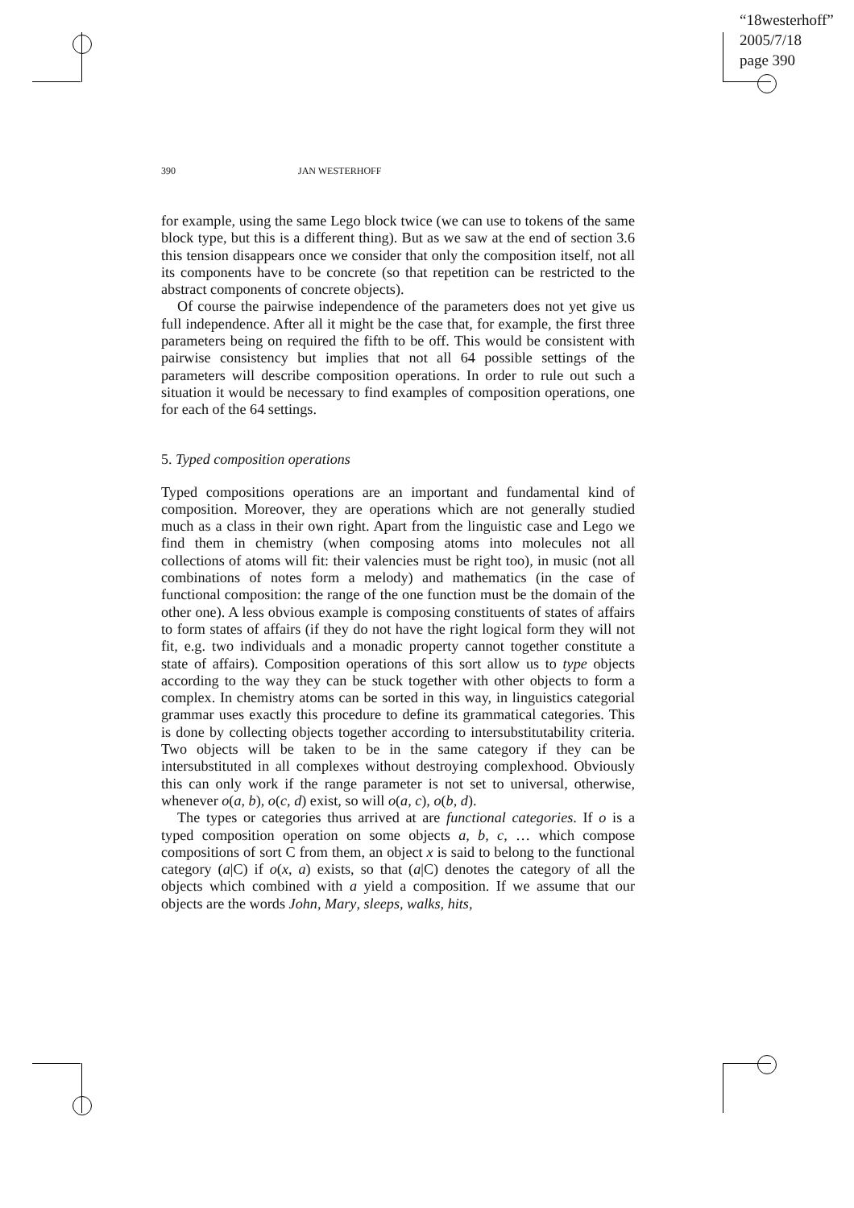“18westerhoff”
2005/7/18
page 390
390 JAN WESTERHOFF
for example, using the same Lego block twice (we can use to tokens of the same block type, but this is a different thing). But as we saw at the end of section 3.6 this tension disappears once we consider that only the composition itself, not all its components have to be concrete (so that repetition can be restricted to the abstract components of concrete objects).
Of course the pairwise independence of the parameters does not yet give us full independence. After all it might be the case that, for example, the first three parameters being on required the fifth to be off. This would be consistent with pairwise consistency but implies that not all 64 possible settings of the parameters will describe composition operations. In order to rule out such a situation it would be necessary to find examples of composition operations, one for each of the 64 settings.
5. Typed composition operations
Typed compositions operations are an important and fundamental kind of composition. Moreover, they are operations which are not generally studied much as a class in their own right. Apart from the linguistic case and Lego we find them in chemistry (when composing atoms into molecules not all collections of atoms will fit: their valencies must be right too), in music (not all combinations of notes form a melody) and mathematics (in the case of functional composition: the range of the one function must be the domain of the other one). A less obvious example is composing constituents of states of affairs to form states of affairs (if they do not have the right logical form they will not fit, e.g. two individuals and a monadic property cannot together constitute a state of affairs). Composition operations of this sort allow us to type objects according to the way they can be stuck together with other objects to form a complex. In chemistry atoms can be sorted in this way, in linguistics categorial grammar uses exactly this procedure to define its grammatical categories. This is done by collecting objects together according to intersubstitutability criteria. Two objects will be taken to be in the same category if they can be intersubstituted in all complexes without destroying complexhood. Obviously this can only work if the range parameter is not set to universal, otherwise, whenever o(a, b), o(c, d) exist, so will o(a, c), o(b, d).
The types or categories thus arrived at are functional categories. If o is a typed composition operation on some objects a, b, c, … which compose compositions of sort C from them, an object x is said to belong to the functional category (a|C) if o(x, a) exists, so that (a|C) denotes the category of all the objects which combined with a yield a composition. If we assume that our objects are the words John, Mary, sleeps, walks, hits,